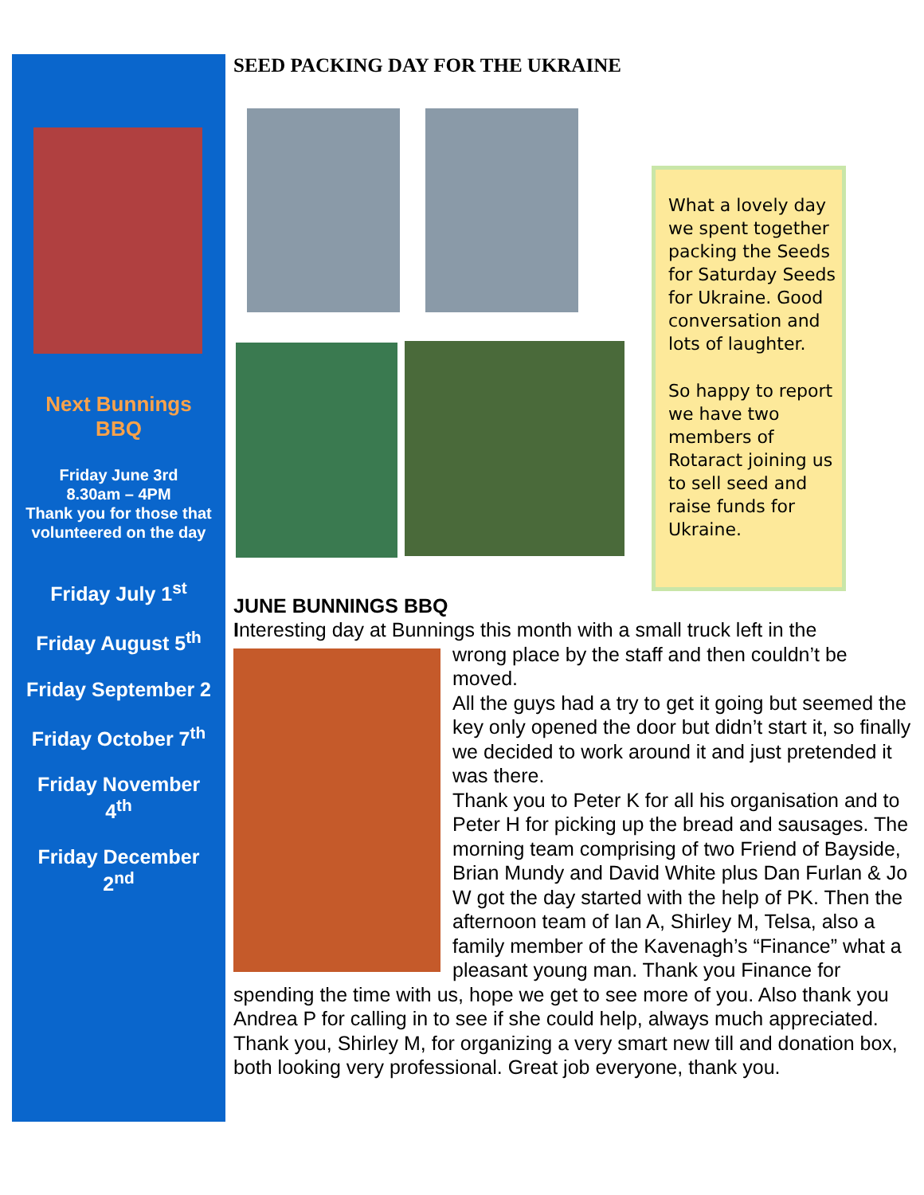Next Bunnings
BBQ
Friday June 3rd
8.30am – 4PM
Thank you for those that volunteered on the day
Friday July 1<sup>st</sup>
Friday August 5<sup>th</sup>
Friday September 2
Friday October 7<sup>th</sup>
Friday November
4<sup>th</sup>
Friday December
2<sup>nd</sup>
SEED PACKING DAY FOR THE UKRAINE
What a lovely day we spent together packing the Seeds for Saturday Seeds for Ukraine. Good conversation and lots of laughter.
So happy to report we have two members of Rotaract joining us to sell seed and raise funds for Ukraine.
JUNE BUNNINGS BBQ
Interesting day at Bunnings this month with a small truck left in the
wrong place by the staff and then couldn’t be moved.
All the guys had a try to get it going but seemed the key only opened the door but didn’t start it, so finally we decided to work around it and just pretended it was there.
Thank you to Peter K for all his organisation and to Peter H for picking up the bread and sausages. The morning team comprising of two Friend of Bayside, Brian Mundy and David White plus Dan Furlan & Jo W got the day started with the help of PK. Then the afternoon team of Ian A, Shirley M, Telsa, also a family member of the Kavenagh’s “Finance” what a pleasant young man. Thank you Finance for spending the time with us, hope we get to see more of you. Also thank you Andrea P for calling in to see if she could help, always much appreciated.
Thank you, Shirley M, for organizing a very smart new till and donation box, both looking very professional. Great job everyone, thank you.